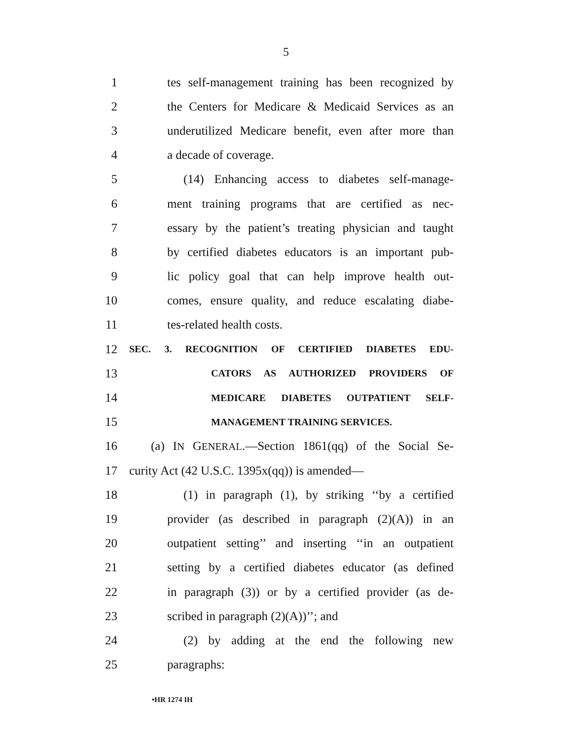5
1 tes self-management training has been recognized by
2 the Centers for Medicare & Medicaid Services as an
3 underutilized Medicare benefit, even after more than
4 a decade of coverage.
5 (14) Enhancing access to diabetes self-manage-
6 ment training programs that are certified as nec-
7 essary by the patient’s treating physician and taught
8 by certified diabetes educators is an important pub-
9 lic policy goal that can help improve health out-
10 comes, ensure quality, and reduce escalating diabe-
11 tes-related health costs.
12 SEC. 3. RECOGNITION OF CERTIFIED DIABETES EDU-
13 CATORS AS AUTHORIZED PROVIDERS OF
14 MEDICARE DIABETES OUTPATIENT SELF-
15 MANAGEMENT TRAINING SERVICES.
16 (a) IN GENERAL.—Section 1861(qq) of the Social Se-
17 curity Act (42 U.S.C. 1395x(qq)) is amended—
18 (1) in paragraph (1), by striking ‘‘by a certified
19 provider (as described in paragraph (2)(A)) in an
20 outpatient setting’’ and inserting ‘‘in an outpatient
21 setting by a certified diabetes educator (as defined
22 in paragraph (3)) or by a certified provider (as de-
23 scribed in paragraph (2)(A))’’; and
24 (2) by adding at the end the following new
25 paragraphs:
•HR 1274 IH